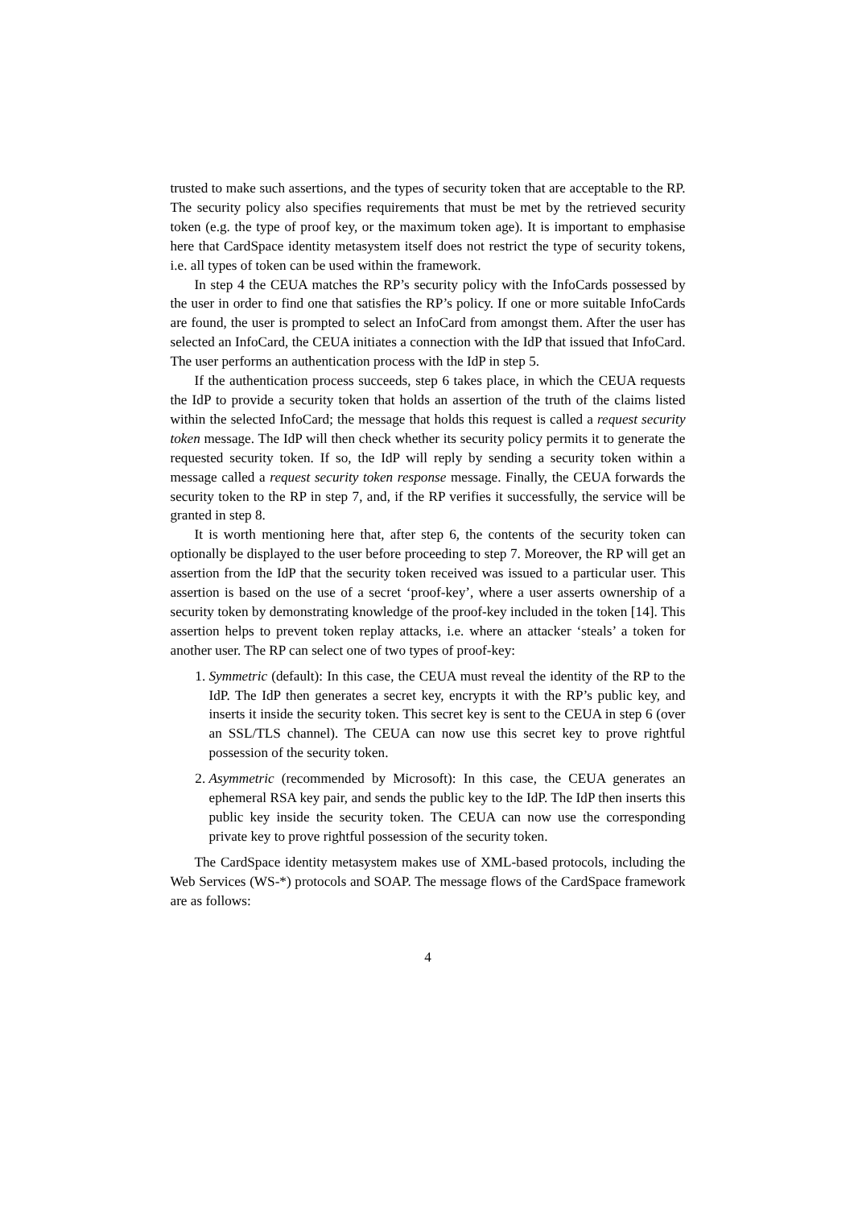trusted to make such assertions, and the types of security token that are acceptable to the RP. The security policy also specifies requirements that must be met by the retrieved security token (e.g. the type of proof key, or the maximum token age). It is important to emphasise here that CardSpace identity metasystem itself does not restrict the type of security tokens, i.e. all types of token can be used within the framework.
In step 4 the CEUA matches the RP’s security policy with the InfoCards possessed by the user in order to find one that satisfies the RP’s policy. If one or more suitable InfoCards are found, the user is prompted to select an InfoCard from amongst them. After the user has selected an InfoCard, the CEUA initiates a connection with the IdP that issued that InfoCard. The user performs an authentication process with the IdP in step 5.
If the authentication process succeeds, step 6 takes place, in which the CEUA requests the IdP to provide a security token that holds an assertion of the truth of the claims listed within the selected InfoCard; the message that holds this request is called a request security token message. The IdP will then check whether its security policy permits it to generate the requested security token. If so, the IdP will reply by sending a security token within a message called a request security token response message. Finally, the CEUA forwards the security token to the RP in step 7, and, if the RP verifies it successfully, the service will be granted in step 8.
It is worth mentioning here that, after step 6, the contents of the security token can optionally be displayed to the user before proceeding to step 7. Moreover, the RP will get an assertion from the IdP that the security token received was issued to a particular user. This assertion is based on the use of a secret ‘proof-key’, where a user asserts ownership of a security token by demonstrating knowledge of the proof-key included in the token [14]. This assertion helps to prevent token replay attacks, i.e. where an attacker ‘steals’ a token for another user. The RP can select one of two types of proof-key:
1. Symmetric (default): In this case, the CEUA must reveal the identity of the RP to the IdP. The IdP then generates a secret key, encrypts it with the RP’s public key, and inserts it inside the security token. This secret key is sent to the CEUA in step 6 (over an SSL/TLS channel). The CEUA can now use this secret key to prove rightful possession of the security token.
2. Asymmetric (recommended by Microsoft): In this case, the CEUA generates an ephemeral RSA key pair, and sends the public key to the IdP. The IdP then inserts this public key inside the security token. The CEUA can now use the corresponding private key to prove rightful possession of the security token.
The CardSpace identity metasystem makes use of XML-based protocols, including the Web Services (WS-*) protocols and SOAP. The message flows of the CardSpace framework are as follows:
4